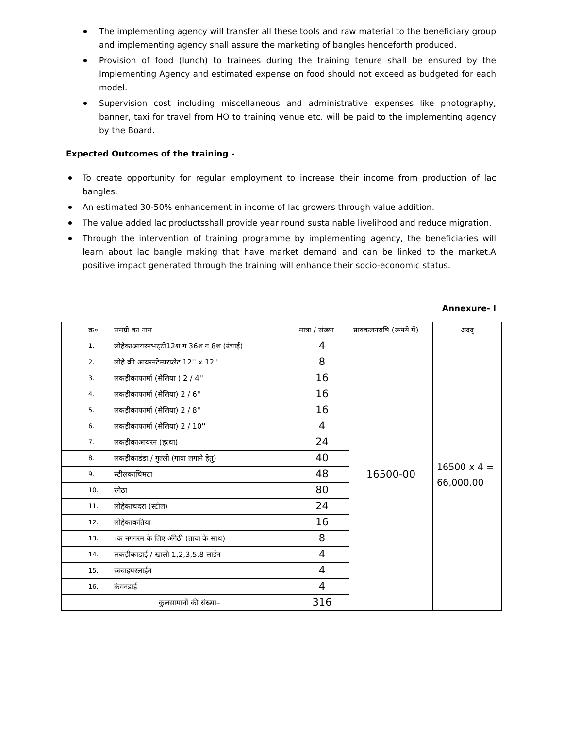The implementing agency will transfer all these tools and raw material to the beneficiary group and implementing agency shall assure the marketing of bangles henceforth produced.
Provision of food (lunch) to trainees during the training tenure shall be ensured by the Implementing Agency and estimated expense on food should not exceed as budgeted for each model.
Supervision cost including miscellaneous and administrative expenses like photography, banner, taxi for travel from HO to training venue etc. will be paid to the implementing agency by the Board.
Expected Outcomes of the training -
To create opportunity for regular employment to increase their income from production of lac bangles.
An estimated 30-50% enhancement in income of lac growers through value addition.
The value added lac productsshall provide year round sustainable livelihood and reduce migration.
Through the intervention of training programme by implementing agency, the beneficiaries will learn about lac bangle making that have market demand and can be linked to the market.A positive impact generated through the training will enhance their socio-economic status.
Annexure- I
| | क्र० | समग्री का नाम | मात्रा / संख्या | प्राक्कलनराषि (रूपये में) | अदद् |
| --- | --- | --- | --- | --- | --- |
| | 1. | लोहेकाआयरनभट्‌टी12श ग 36श ग 8श (उंचाई) | 4 | 16500-00 | 16500 x 4 = 66,000.00 |
| | 2. | लोहे की आयरनटेम्परप्लेट 12'' x 12'' | 8 | | |
| | 3. | लकड़ीकाफार्मा (सेलिया ) 2 / 4'' | 16 | | |
| | 4. | लकड़ीकाफार्मा (सेलिया) 2 / 6'' | 16 | | |
| | 5. | लकड़ीकाफार्मा (सेलिया) 2 / 8'' | 16 | | |
| | 6. | लकड़ीकाफार्मा (सेलिया) 2 / 10'' | 4 | | |
| | 7. | लकड़ीकाआयरन (हत्था) | 24 | | |
| | 8. | लकड़ीकाडंडा / गुल्ली (गावा लगाने हेतु) | 40 | | |
| | 9. | स्टीलकाचिमटा | 48 | | |
| | 10. | रंगेठा | 80 | | |
| | 11. | लोहेकाचदरा (स्टील) | 24 | | |
| | 12. | लोहेकाकतिया | 16 | | |
| | 13. | ।क नगगरम के लिए अँगेठी (तावा के साथ) | 8 | | |
| | 14. | लकड़ीकाडाई / खाली 1,2,3,5,8 लाईन | 4 | | |
| | 15. | स्क्वाइयरलाईन | 4 | | |
| | 16. | कंगनडाई | 4 | | |
| | कुलसामानों की संख्या– | | 316 | | |